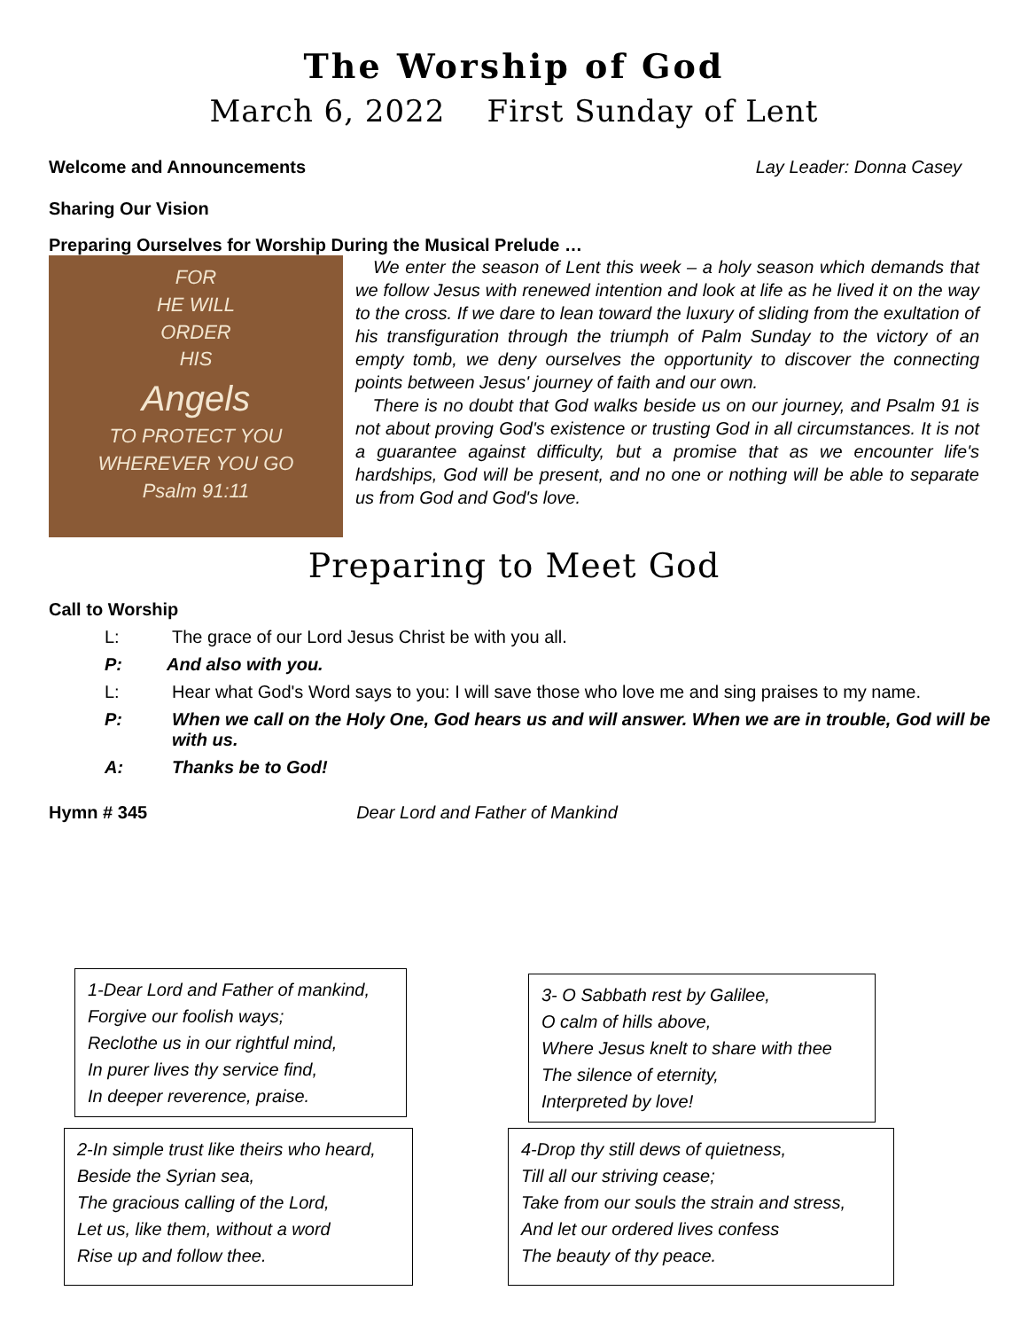The Worship of God
March 6, 2022 First Sunday of Lent
Welcome and Announcements Lay Leader: Donna Casey
Sharing Our Vision
Preparing Ourselves for Worship During the Musical Prelude …
FOR
HE WILL
ORDER
HIS
Angels
TO PROTECT YOU
WHEREVER YOU GO
Psalm 91:11
We enter the season of Lent this week – a holy season which demands that we follow Jesus with renewed intention and look at life as he lived it on the way to the cross. If we dare to lean toward the luxury of sliding from the exultation of his transfiguration through the triumph of Palm Sunday to the victory of an empty tomb, we deny ourselves the opportunity to discover the connecting points between Jesus' journey of faith and our own.
There is no doubt that God walks beside us on our journey, and Psalm 91 is not about proving God's existence or trusting God in all circumstances. It is not a guarantee against difficulty, but a promise that as we encounter life's hardships, God will be present, and no one or nothing will be able to separate us from God and God's love.
Preparing to Meet God
Call to Worship
L: The grace of our Lord Jesus Christ be with you all.
P: And also with you.
L: Hear what God's Word says to you: I will save those who love me and sing praises to my name.
P: When we call on the Holy One, God hears us and will answer. When we are in trouble, God will be with us.
A: Thanks be to God!
Hymn # 345 Dear Lord and Father of Mankind
1-Dear Lord and Father of mankind,
Forgive our foolish ways;
Reclothe us in our rightful mind,
In purer lives thy service find,
In deeper reverence, praise.
3- O Sabbath rest by Galilee,
O calm of hills above,
Where Jesus knelt to share with thee
The silence of eternity,
Interpreted by love!
2-In simple trust like theirs who heard,
Beside the Syrian sea,
The gracious calling of the Lord,
Let us, like them, without a word
Rise up and follow thee.
4-Drop thy still dews of quietness,
Till all our striving cease;
Take from our souls the strain and stress,
And let our ordered lives confess
The beauty of thy peace.